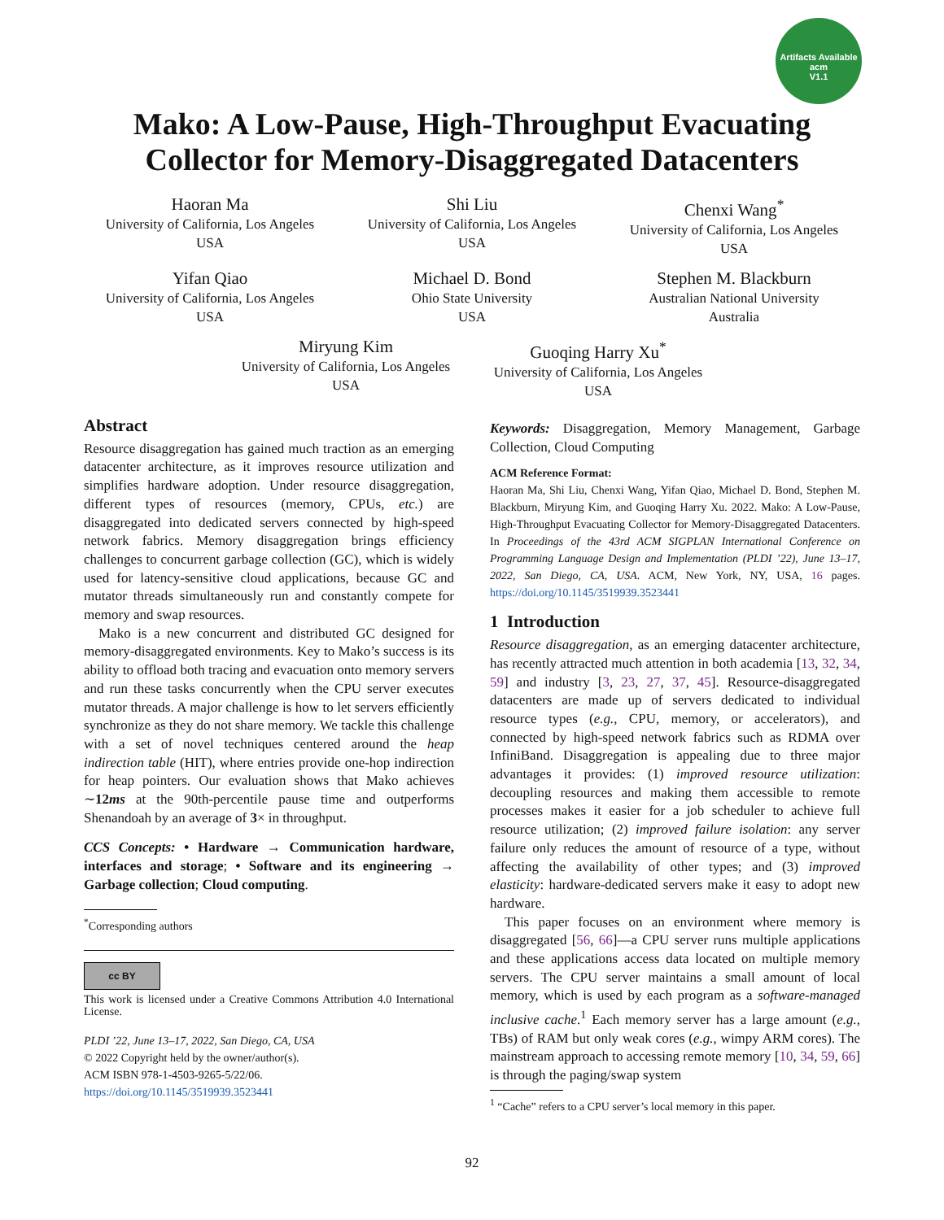Artifacts Available
acm
V1.1
Mako: A Low-Pause, High-Throughput Evacuating
Collector for Memory-Disaggregated Datacenters
Haoran Ma
University of California, Los Angeles
USA
Shi Liu
University of California, Los Angeles
USA
Chenxi Wang<sup>*</sup>
University of California, Los Angeles
USA
Yifan Qiao
University of California, Los Angeles
USA
Michael D. Bond
Ohio State University
USA
Stephen M. Blackburn
Australian National University
Australia
Miryung Kim
University of California, Los Angeles
USA
Guoqing Harry Xu<sup>*</sup>
University of California, Los Angeles
USA
Abstract
Resource disaggregation has gained much traction as an emerging datacenter architecture, as it improves resource utilization and simplifies hardware adoption. Under resource disaggregation, different types of resources (memory, CPUs, etc.) are disaggregated into dedicated servers connected by high-speed network fabrics. Memory disaggregation brings efficiency challenges to concurrent garbage collection (GC), which is widely used for latency-sensitive cloud applications, because GC and mutator threads simultaneously run and constantly compete for memory and swap resources.
Mako is a new concurrent and distributed GC designed for memory-disaggregated environments. Key to Mako’s success is its ability to offload both tracing and evacuation onto memory servers and run these tasks concurrently when the CPU server executes mutator threads. A major challenge is how to let servers efficiently synchronize as they do not share memory. We tackle this challenge with a set of novel techniques centered around the heap indirection table (HIT), where entries provide one-hop indirection for heap pointers. Our evaluation shows that Mako achieves ∼12ms at the 90th-percentile pause time and outperforms Shenandoah by an average of 3× in throughput.
CCS Concepts: • Hardware → Communication hardware, interfaces and storage; • Software and its engineering → Garbage collection; Cloud computing.
<sup>*</sup> Corresponding authors
cc BY
This work is licensed under a Creative Commons Attribution 4.0 International License.
PLDI ’22, June 13–17, 2022, San Diego, CA, USA
© 2022 Copyright held by the owner/author(s).
ACM ISBN 978-1-4503-9265-5/22/06.
https://doi.org/10.1145/3519939.3523441
Keywords: Disaggregation, Memory Management, Garbage Collection, Cloud Computing
ACM Reference Format:
Haoran Ma, Shi Liu, Chenxi Wang, Yifan Qiao, Michael D. Bond, Stephen M. Blackburn, Miryung Kim, and Guoqing Harry Xu. 2022. Mako: A Low-Pause, High-Throughput Evacuating Collector for Memory-Disaggregated Datacenters. In Proceedings of the 43rd ACM SIGPLAN International Conference on Programming Language Design and Implementation (PLDI ’22), June 13–17, 2022, San Diego, CA, USA. ACM, New York, NY, USA, 16 pages. https://doi.org/10.1145/3519939.3523441
1 Introduction
Resource disaggregation, as an emerging datacenter architecture, has recently attracted much attention in both academia [13, 32, 34, 59] and industry [3, 23, 27, 37, 45]. Resource-disaggregated datacenters are made up of servers dedicated to individual resource types (e.g., CPU, memory, or accelerators), and connected by high-speed network fabrics such as RDMA over InfiniBand. Disaggregation is appealing due to three major advantages it provides: (1) improved resource utilization: decoupling resources and making them accessible to remote processes makes it easier for a job scheduler to achieve full resource utilization; (2) improved failure isolation: any server failure only reduces the amount of resource of a type, without affecting the availability of other types; and (3) improved elasticity: hardware-dedicated servers make it easy to adopt new hardware.
This paper focuses on an environment where memory is disaggregated [56, 66]—a CPU server runs multiple applications and these applications access data located on multiple memory servers. The CPU server maintains a small amount of local memory, which is used by each program as a software-managed inclusive cache.<sup>1</sup> Each memory server has a large amount (e.g., TBs) of RAM but only weak cores (e.g., wimpy ARM cores). The mainstream approach to accessing remote memory [10, 34, 59, 66] is through the paging/swap system
<sup>1</sup> “Cache” refers to a CPU server’s local memory in this paper.
92